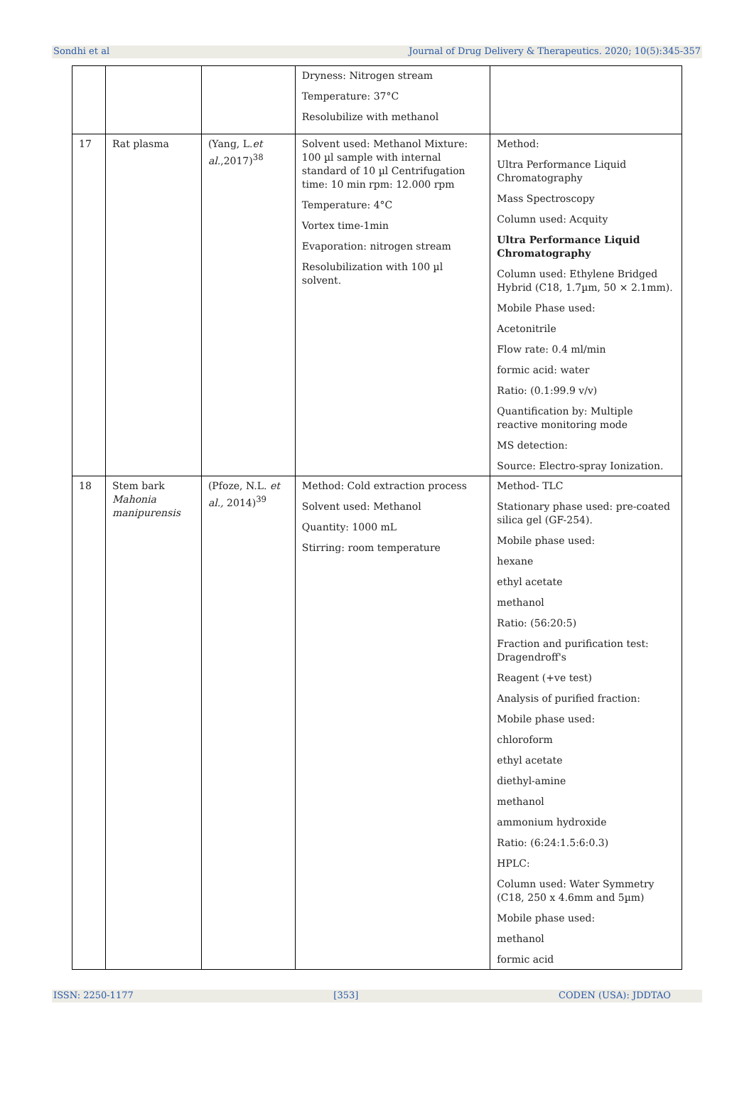Sondhi et al Journal of Drug Delivery & Therapeutics. 2020; 10(5):345-357
| | | | Dryness: Nitrogen stream Temperature: 37°C Resolubilize with methanol | |
| 17 | Rat plasma | (Yang, L. et al. ,2017)<sup>38</sup> | Solvent used: Methanol Mixture: 100 µl sample with internal standard of 10 µl Centrifugation time: 10 min rpm: 12.000 rpm Temperature: 4°C Vortex time-1min Evaporation: nitrogen stream Resolubilization with 100 µl solvent. | Method: Ultra Performance Liquid Chromatography Mass Spectroscopy Column used: Acquity Ultra Performance Liquid Chromatography Column used: Ethylene Bridged Hybrid (C18, 1.7µm, 50 × 2.1mm). Mobile Phase used: Acetonitrile Flow rate: 0.4 ml/min formic acid: water Ratio: (0.1:99.9 v/v) Quantification by: Multiple reactive monitoring mode MS detection: Source: Electro-spray Ionization. |
| 18 | Stem bark Mahonia manipurensis | (Pfoze, N.L. et al., 2014)<sup>39</sup> | Method: Cold extraction process Solvent used: Methanol Quantity: 1000 mL Stirring: room temperature | Method- TLC Stationary phase used: pre-coated silica gel (GF-254). Mobile phase used: hexane ethyl acetate methanol Ratio: (56:20:5) Fraction and purification test: Dragendroff's Reagent (+ve test) Analysis of purified fraction: Mobile phase used: chloroform ethyl acetate diethyl-amine methanol ammonium hydroxide Ratio: (6:24:1.5:6:0.3) HPLC: Column used: Water Symmetry (C18, 250 x 4.6mm and 5µm) Mobile phase used: methanol formic acid |
ISSN: 2250-1177 [353] CODEN (USA): JDDTAO